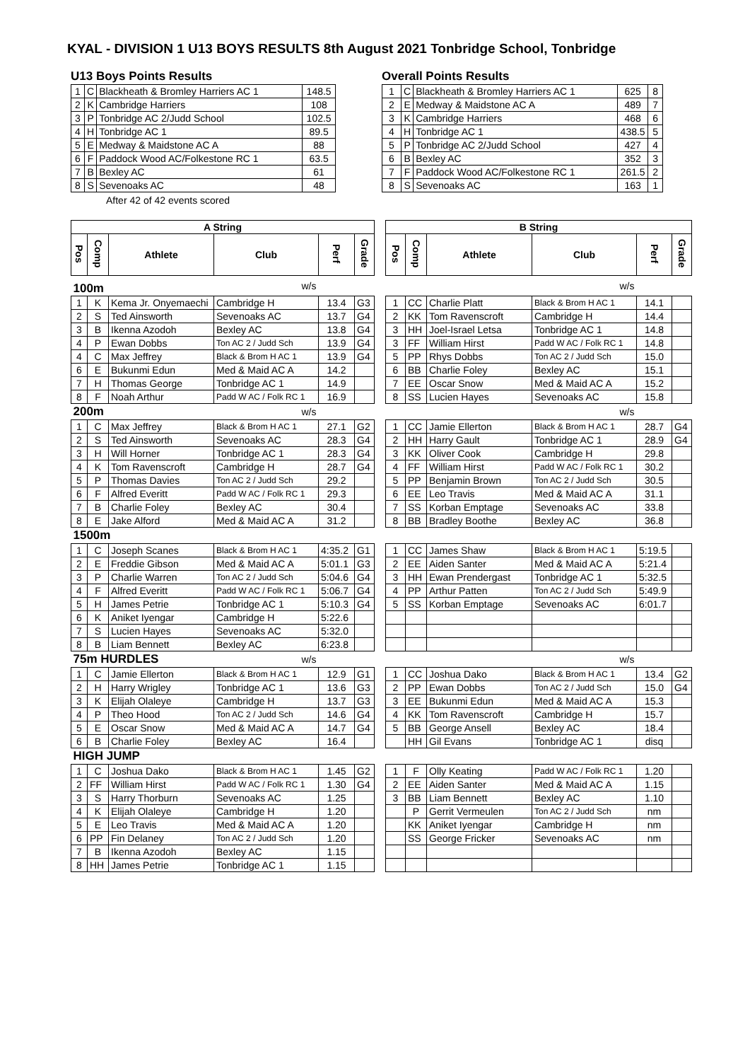KYAL - DIVISION 1 U13 BOYS RESULTS 8th August 2021 Tonbridge School, Tonbridge
U13 Boys Points Results
| 1 | C | Blackheath & Bromley Harriers AC 1 | 148.5 |
| 2 | K | Cambridge Harriers | 108 |
| 3 | P | Tonbridge AC 2/Judd School | 102.5 |
| 4 | H | Tonbridge AC 1 | 89.5 |
| 5 | E | Medway & Maidstone AC A | 88 |
| 6 | F | Paddock Wood AC/Folkestone RC 1 | 63.5 |
| 7 | B | Bexley AC | 61 |
| 8 | S | Sevenoaks AC | 48 |
After 42 of 42 events scored
Overall Points Results
| 1 | C | Blackheath & Bromley Harriers AC 1 | 625 | 8 |
| 2 | E | Medway & Maidstone AC A | 489 | 7 |
| 3 | K | Cambridge Harriers | 468 | 6 |
| 4 | H | Tonbridge AC 1 | 438.5 | 5 |
| 5 | P | Tonbridge AC 2/Judd School | 427 | 4 |
| 6 | B | Bexley AC | 352 | 3 |
| 7 | F | Paddock Wood AC/Folkestone RC 1 | 261.5 | 2 |
| 8 | S | Sevenoaks AC | 163 | 1 |
| A String | | | | | | | B String | | | | | |
| Pos | Comp | Athlete | Club | Perf | Grade | | Pos | Comp | Athlete | Club | Perf | Grade |
| 100m | | | w/s | | | | | | | w/s | | |
| 1 | K | Kema Jr. Onyemaechi | Cambridge H | 13.4 | G3 | | 1 | CC | Charlie Platt | Black & Brom H AC 1 | 14.1 | |
| 2 | S | Ted Ainsworth | Sevenoaks AC | 13.7 | G4 | | 2 | KK | Tom Ravenscroft | Cambridge H | 14.4 | |
| 3 | B | Ikenna Azodoh | Bexley AC | 13.8 | G4 | | 3 | HH | Joel-Israel Letsa | Tonbridge AC 1 | 14.8 | |
| 4 | P | Ewan Dobbs | Ton AC 2 / Judd Sch | 13.9 | G4 | | 3 | FF | William Hirst | Padd W AC / Folk RC 1 | 14.8 | |
| 4 | C | Max Jeffrey | Black & Brom H AC 1 | 13.9 | G4 | | 5 | PP | Rhys Dobbs | Ton AC 2 / Judd Sch | 15.0 | |
| 6 | E | Bukunmi Edun | Med & Maid AC A | 14.2 | | | 6 | BB | Charlie Foley | Bexley AC | 15.1 | |
| 7 | H | Thomas George | Tonbridge AC 1 | 14.9 | | | 7 | EE | Oscar Snow | Med & Maid AC A | 15.2 | |
| 8 | F | Noah Arthur | Padd W AC / Folk RC 1 | 16.9 | | | 8 | SS | Lucien Hayes | Sevenoaks AC | 15.8 | |
| 200m | | | w/s | | | | | | | w/s | | |
| 1 | C | Max Jeffrey | Black & Brom H AC 1 | 27.1 | G2 | | 1 | CC | Jamie Ellerton | Black & Brom H AC 1 | 28.7 | G4 |
| 2 | S | Ted Ainsworth | Sevenoaks AC | 28.3 | G4 | | 2 | HH | Harry Gault | Tonbridge AC 1 | 28.9 | G4 |
| 3 | H | Will Horner | Tonbridge AC 1 | 28.3 | G4 | | 3 | KK | Oliver Cook | Cambridge H | 29.8 | |
| 4 | K | Tom Ravenscroft | Cambridge H | 28.7 | G4 | | 4 | FF | William Hirst | Padd W AC / Folk RC 1 | 30.2 | |
| 5 | P | Thomas Davies | Ton AC 2 / Judd Sch | 29.2 | | | 5 | PP | Benjamin Brown | Ton AC 2 / Judd Sch | 30.5 | |
| 6 | F | Alfred Everitt | Padd W AC / Folk RC 1 | 29.3 | | | 6 | EE | Leo Travis | Med & Maid AC A | 31.1 | |
| 7 | B | Charlie Foley | Bexley AC | 30.4 | | | 7 | SS | Korban Emptage | Sevenoaks AC | 33.8 | |
| 8 | E | Jake Alford | Med & Maid AC A | 31.2 | | | 8 | BB | Bradley Boothe | Bexley AC | 36.8 | |
| 1500m | | | | | | | | | | | | |
| 1 | C | Joseph Scanes | Black & Brom H AC 1 | 4:35.2 | G1 | | 1 | CC | James Shaw | Black & Brom H AC 1 | 5:19.5 | |
| 2 | E | Freddie Gibson | Med & Maid AC A | 5:01.1 | G3 | | 2 | EE | Aiden Santer | Med & Maid AC A | 5:21.4 | |
| 3 | P | Charlie Warren | Ton AC 2 / Judd Sch | 5:04.6 | G4 | | 3 | HH | Ewan Prendergast | Tonbridge AC 1 | 5:32.5 | |
| 4 | F | Alfred Everitt | Padd W AC / Folk RC 1 | 5:06.7 | G4 | | 4 | PP | Arthur Patten | Ton AC 2 / Judd Sch | 5:49.9 | |
| 5 | H | James Petrie | Tonbridge AC 1 | 5:10.3 | G4 | | 5 | SS | Korban Emptage | Sevenoaks AC | 6:01.7 | |
| 6 | K | Aniket Iyengar | Cambridge H | 5:22.6 | | | | | | | | |
| 7 | S | Lucien Hayes | Sevenoaks AC | 5:32.0 | | | | | | | | |
| 8 | B | Liam Bennett | Bexley AC | 6:23.8 | | | | | | | | |
| 75m HURDLES | | | w/s | | | | | | | w/s | | |
| 1 | C | Jamie Ellerton | Black & Brom H AC 1 | 12.9 | G1 | | 1 | CC | Joshua Dako | Black & Brom H AC 1 | 13.4 | G2 |
| 2 | H | Harry Wrigley | Tonbridge AC 1 | 13.6 | G3 | | 2 | PP | Ewan Dobbs | Ton AC 2 / Judd Sch | 15.0 | G4 |
| 3 | K | Elijah Olaleye | Cambridge H | 13.7 | G3 | | 3 | EE | Bukunmi Edun | Med & Maid AC A | 15.3 | |
| 4 | P | Theo Hood | Ton AC 2 / Judd Sch | 14.6 | G4 | | 4 | KK | Tom Ravenscroft | Cambridge H | 15.7 | |
| 5 | E | Oscar Snow | Med & Maid AC A | 14.7 | G4 | | 5 | BB | George Ansell | Bexley AC | 18.4 | |
| 6 | B | Charlie Foley | Bexley AC | 16.4 | | | | HH | Gil Evans | Tonbridge AC 1 | disq | |
| HIGH JUMP | | | | | | | | | | | | |
| 1 | C | Joshua Dako | Black & Brom H AC 1 | 1.45 | G2 | | 1 | F | Olly Keating | Padd W AC / Folk RC 1 | 1.20 | |
| 2 | FF | William Hirst | Padd W AC / Folk RC 1 | 1.30 | G4 | | 2 | EE | Aiden Santer | Med & Maid AC A | 1.15 | |
| 3 | S | Harry Thorburn | Sevenoaks AC | 1.25 | | | 3 | BB | Liam Bennett | Bexley AC | 1.10 | |
| 4 | K | Elijah Olaleye | Cambridge H | 1.20 | | | | P | Gerrit Vermeulen | Ton AC 2 / Judd Sch | nm | |
| 5 | E | Leo Travis | Med & Maid AC A | 1.20 | | | | KK | Aniket Iyengar | Cambridge H | nm | |
| 6 | PP | Fin Delaney | Ton AC 2 / Judd Sch | 1.20 | | | | SS | George Fricker | Sevenoaks AC | nm | |
| 7 | B | Ikenna Azodoh | Bexley AC | 1.15 | | | | | | | | |
| 8 | HH | James Petrie | Tonbridge AC 1 | 1.15 | | | | | | | | |